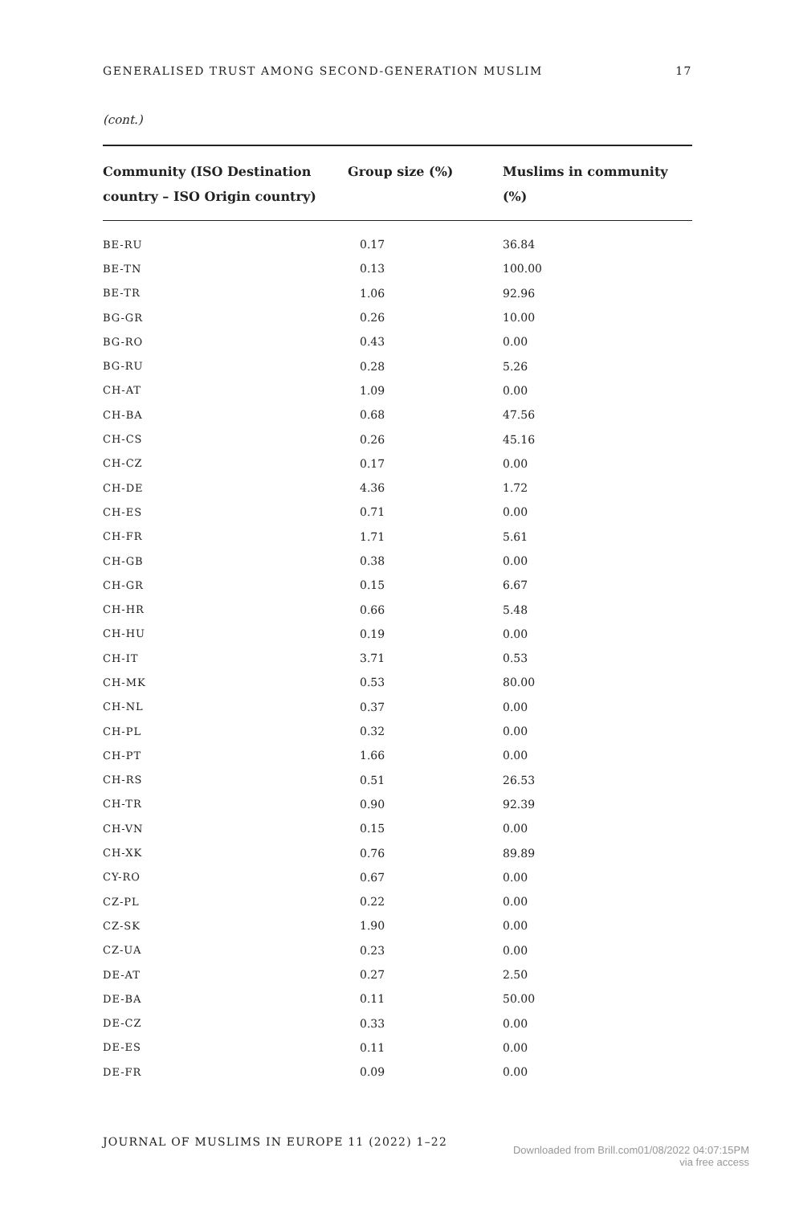GENERALISED TRUST AMONG SECOND-GENERATION MUSLIM 17
(cont.)
| Community (ISO Destination country – ISO Origin country) | Group size (%) | Muslims in community (%) |
| --- | --- | --- |
| BE-RU | 0.17 | 36.84 |
| BE-TN | 0.13 | 100.00 |
| BE-TR | 1.06 | 92.96 |
| BG-GR | 0.26 | 10.00 |
| BG-RO | 0.43 | 0.00 |
| BG-RU | 0.28 | 5.26 |
| CH-AT | 1.09 | 0.00 |
| CH-BA | 0.68 | 47.56 |
| CH-CS | 0.26 | 45.16 |
| CH-CZ | 0.17 | 0.00 |
| CH-DE | 4.36 | 1.72 |
| CH-ES | 0.71 | 0.00 |
| CH-FR | 1.71 | 5.61 |
| CH-GB | 0.38 | 0.00 |
| CH-GR | 0.15 | 6.67 |
| CH-HR | 0.66 | 5.48 |
| CH-HU | 0.19 | 0.00 |
| CH-IT | 3.71 | 0.53 |
| CH-MK | 0.53 | 80.00 |
| CH-NL | 0.37 | 0.00 |
| CH-PL | 0.32 | 0.00 |
| CH-PT | 1.66 | 0.00 |
| CH-RS | 0.51 | 26.53 |
| CH-TR | 0.90 | 92.39 |
| CH-VN | 0.15 | 0.00 |
| CH-XK | 0.76 | 89.89 |
| CY-RO | 0.67 | 0.00 |
| CZ-PL | 0.22 | 0.00 |
| CZ-SK | 1.90 | 0.00 |
| CZ-UA | 0.23 | 0.00 |
| DE-AT | 0.27 | 2.50 |
| DE-BA | 0.11 | 50.00 |
| DE-CZ | 0.33 | 0.00 |
| DE-ES | 0.11 | 0.00 |
| DE-FR | 0.09 | 0.00 |
JOURNAL OF MUSLIMS IN EUROPE 11 (2022) 1–22
Downloaded from Brill.com01/08/2022 04:07:15PM
via free access